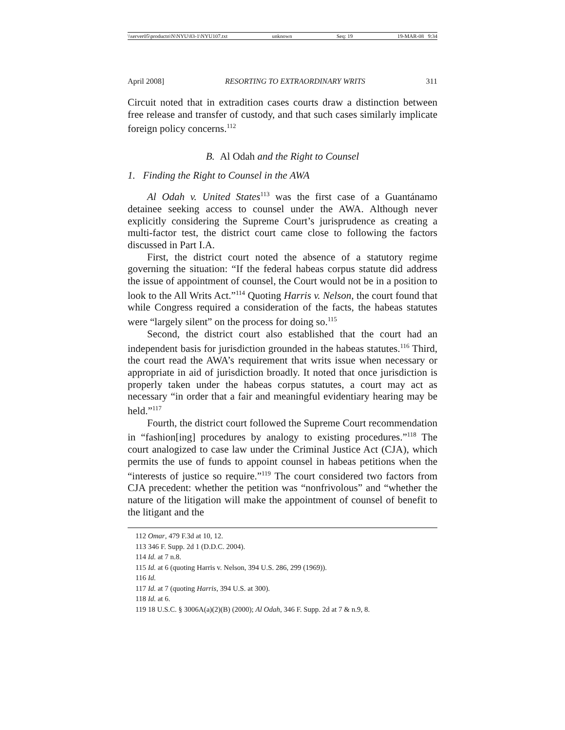\\server05\productn\N\NYU\83-1\NYU107.txt unknown Seq: 19 19-MAR-08 9:34
April 2008] RESORTING TO EXTRAORDINARY WRITS 311
Circuit noted that in extradition cases courts draw a distinction between free release and transfer of custody, and that such cases similarly implicate foreign policy concerns.<sup>112</sup>
B. Al Odah and the Right to Counsel
1. Finding the Right to Counsel in the AWA
Al Odah v. United States<sup>113</sup> was the first case of a Guantánamo detainee seeking access to counsel under the AWA. Although never explicitly considering the Supreme Court’s jurisprudence as creating a multi-factor test, the district court came close to following the factors discussed in Part I.A.
First, the district court noted the absence of a statutory regime governing the situation: “If the federal habeas corpus statute did address the issue of appointment of counsel, the Court would not be in a position to look to the All Writs Act.”<sup>114</sup> Quoting Harris v. Nelson, the court found that while Congress required a consideration of the facts, the habeas statutes were “largely silent” on the process for doing so.<sup>115</sup>
Second, the district court also established that the court had an independent basis for jurisdiction grounded in the habeas statutes.<sup>116</sup> Third, the court read the AWA’s requirement that writs issue when necessary or appropriate in aid of jurisdiction broadly. It noted that once jurisdiction is properly taken under the habeas corpus statutes, a court may act as necessary “in order that a fair and meaningful evidentiary hearing may be held.”<sup>117</sup>
Fourth, the district court followed the Supreme Court recommendation in “fashion[ing] procedures by analogy to existing procedures.”<sup>118</sup> The court analogized to case law under the Criminal Justice Act (CJA), which permits the use of funds to appoint counsel in habeas petitions when the “interests of justice so require.”<sup>119</sup> The court considered two factors from CJA precedent: whether the petition was “nonfrivolous” and “whether the nature of the litigation will make the appointment of counsel of benefit to the litigant and the
112 Omar, 479 F.3d at 10, 12.
113 346 F. Supp. 2d 1 (D.D.C. 2004).
114 Id. at 7 n.8.
115 Id. at 6 (quoting Harris v. Nelson, 394 U.S. 286, 299 (1969)).
116 Id.
117 Id. at 7 (quoting Harris, 394 U.S. at 300).
118 Id. at 6.
119 18 U.S.C. § 3006A(a)(2)(B) (2000); Al Odah, 346 F. Supp. 2d at 7 & n.9, 8.